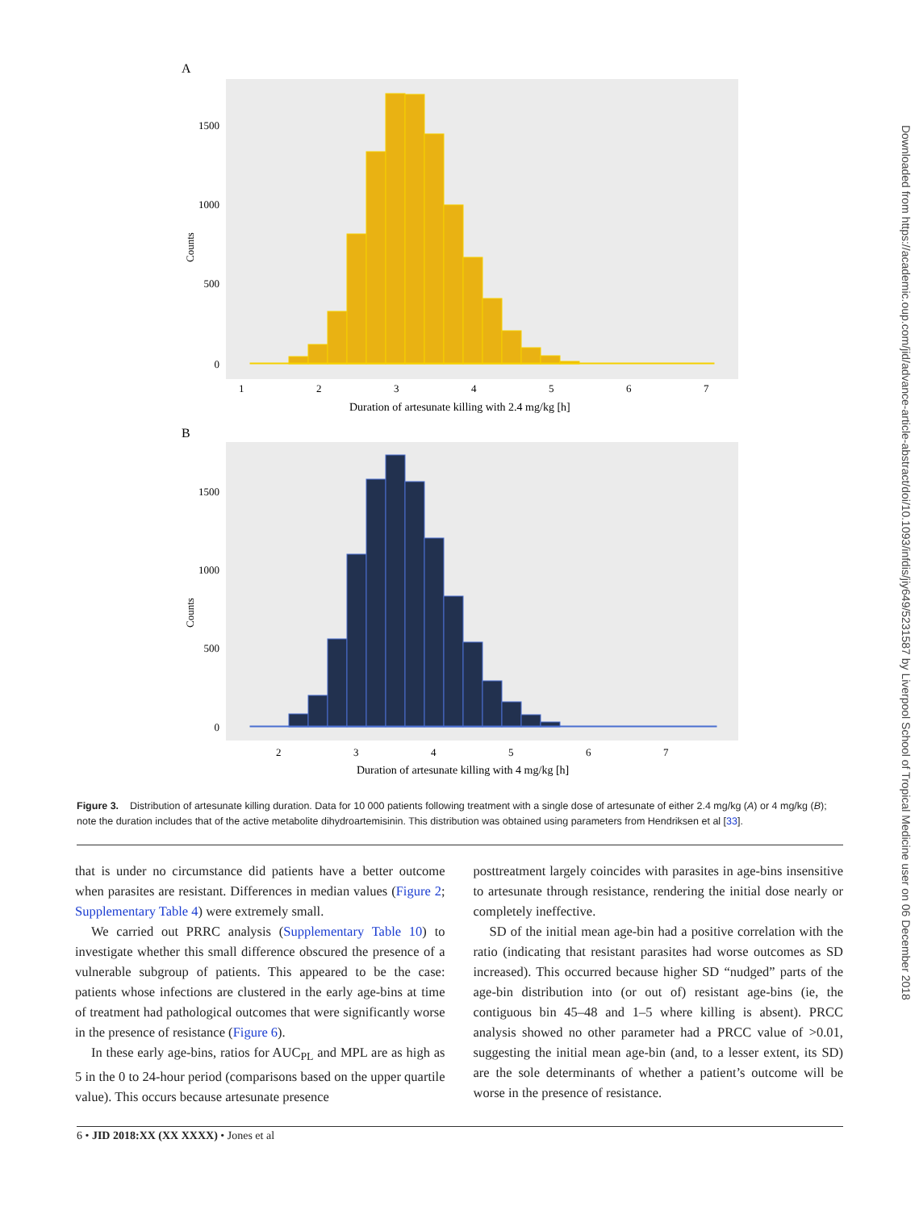Downloaded from https://academic.oup.com/jid/advance-article-abstract/doi/10.1093/infdis/jiy649/5231587 by Liverpool School of Tropical Medicine user on 06 December 2018
A
Counts
1500
1000
500
0
1
2
3
4
5
6
7
Duration of artesunate killing with 2.4 mg/kg [h]
B
Counts
1500
1000
500
0
2
3
4
5
6
7
Duration of artesunate killing with 4 mg/kg [h]
Figure 3. Distribution of artesunate killing duration. Data for 10 000 patients following treatment with a single dose of artesunate of either 2.4 mg/kg (A) or 4 mg/kg (B); note the duration includes that of the active metabolite dihydroartemisinin. This distribution was obtained using parameters from Hendriksen et al [33].
that is under no circumstance did patients have a better outcome when parasites are resistant. Differences in median values (Figure 2; Supplementary Table 4) were extremely small.
We carried out PRRC analysis (Supplementary Table 10) to investigate whether this small difference obscured the presence of a vulnerable subgroup of patients. This appeared to be the case: patients whose infections are clustered in the early age-bins at time of treatment had pathological outcomes that were significantly worse in the presence of resistance (Figure 6).
In these early age-bins, ratios for AUC<sub>PL</sub> and MPL are as high as 5 in the 0 to 24-hour period (comparisons based on the upper quartile value). This occurs because artesunate presence
posttreatment largely coincides with parasites in age-bins insensitive to artesunate through resistance, rendering the initial dose nearly or completely ineffective.
SD of the initial mean age-bin had a positive correlation with the ratio (indicating that resistant parasites had worse outcomes as SD increased). This occurred because higher SD “nudged” parts of the age-bin distribution into (or out of) resistant age-bins (ie, the contiguous bin 45–48 and 1–5 where killing is absent). PRCC analysis showed no other parameter had a PRCC value of >0.01, suggesting the initial mean age-bin (and, to a lesser extent, its SD) are the sole determinants of whether a patient’s outcome will be worse in the presence of resistance.
6 • JID 2018:XX (XX XXXX) • Jones et al